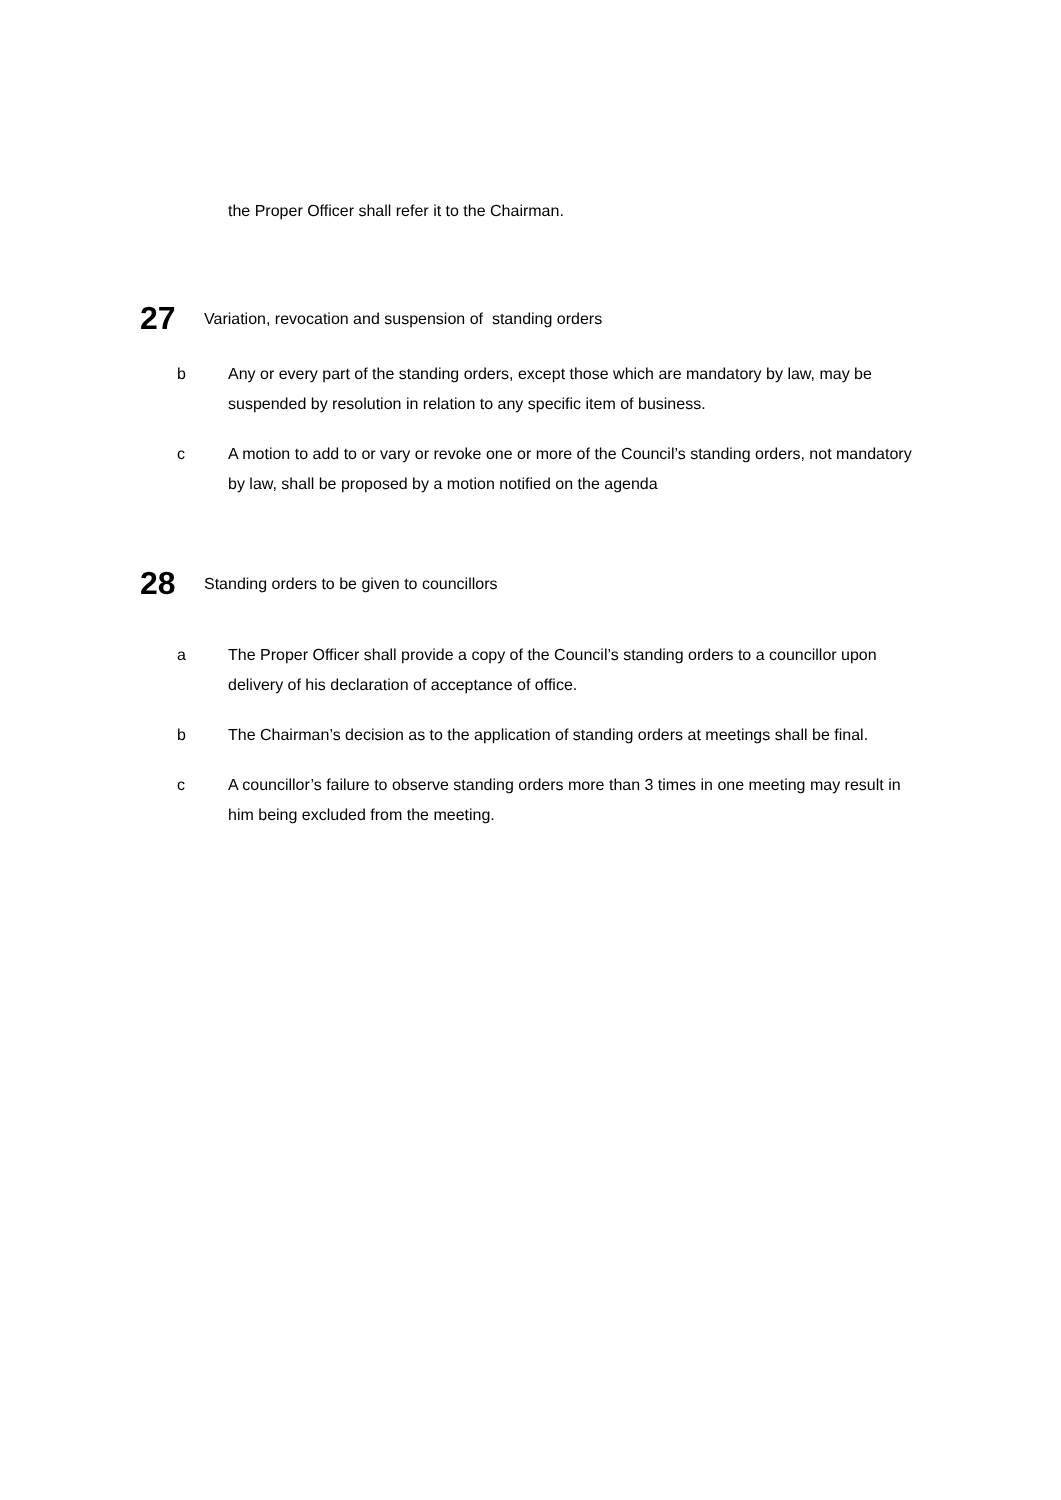the Proper Officer shall refer it to the Chairman.
27 Variation, revocation and suspension of standing orders
b Any or every part of the standing orders, except those which are mandatory by law, may be suspended by resolution in relation to any specific item of business.
c A motion to add to or vary or revoke one or more of the Council’s standing orders, not mandatory by law, shall be proposed by a motion notified on the agenda
28 Standing orders to be given to councillors
a The Proper Officer shall provide a copy of the Council’s standing orders to a councillor upon delivery of his declaration of acceptance of office.
b The Chairman’s decision as to the application of standing orders at meetings shall be final.
c A councillor’s failure to observe standing orders more than 3 times in one meeting may result in him being excluded from the meeting.